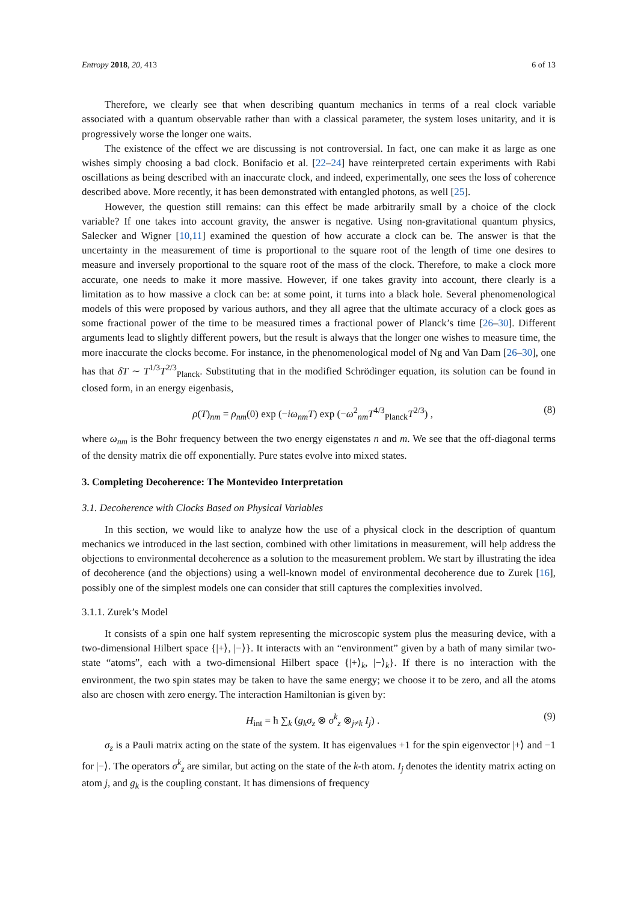Entropy 2018, 20, 413 6 of 13
Therefore, we clearly see that when describing quantum mechanics in terms of a real clock variable associated with a quantum observable rather than with a classical parameter, the system loses unitarity, and it is progressively worse the longer one waits.
The existence of the effect we are discussing is not controversial. In fact, one can make it as large as one wishes simply choosing a bad clock. Bonifacio et al. [22–24] have reinterpreted certain experiments with Rabi oscillations as being described with an inaccurate clock, and indeed, experimentally, one sees the loss of coherence described above. More recently, it has been demonstrated with entangled photons, as well [25].
However, the question still remains: can this effect be made arbitrarily small by a choice of the clock variable? If one takes into account gravity, the answer is negative. Using non-gravitational quantum physics, Salecker and Wigner [10,11] examined the question of how accurate a clock can be. The answer is that the uncertainty in the measurement of time is proportional to the square root of the length of time one desires to measure and inversely proportional to the square root of the mass of the clock. Therefore, to make a clock more accurate, one needs to make it more massive. However, if one takes gravity into account, there clearly is a limitation as to how massive a clock can be: at some point, it turns into a black hole. Several phenomenological models of this were proposed by various authors, and they all agree that the ultimate accuracy of a clock goes as some fractional power of the time to be measured times a fractional power of Planck’s time [26–30]. Different arguments lead to slightly different powers, but the result is always that the longer one wishes to measure time, the more inaccurate the clocks become. For instance, in the phenomenological model of Ng and Van Dam [26–30], one has that δT ∼ T<sup>1/3</sup>T<sup>2/3</sup><sub>Planck</sub>. Substituting that in the modified Schrödinger equation, its solution can be found in closed form, in an energy eigenbasis,
ρ(T)<sub>nm</sub> = ρ<sub>nm</sub>(0) exp (−iω<sub>nm</sub>T) exp (−ω<sup>2</sup><sub>nm</sub>T<sup>4/3</sup><sub>Planck</sub>T<sup>2/3</sup>) , (8)
where ω<sub>nm</sub> is the Bohr frequency between the two energy eigenstates n and m. We see that the off-diagonal terms of the density matrix die off exponentially. Pure states evolve into mixed states.
3. Completing Decoherence: The Montevideo Interpretation
3.1. Decoherence with Clocks Based on Physical Variables
In this section, we would like to analyze how the use of a physical clock in the description of quantum mechanics we introduced in the last section, combined with other limitations in measurement, will help address the objections to environmental decoherence as a solution to the measurement problem. We start by illustrating the idea of decoherence (and the objections) using a well-known model of environmental decoherence due to Zurek [16], possibly one of the simplest models one can consider that still captures the complexities involved.
3.1.1. Zurek’s Model
It consists of a spin one half system representing the microscopic system plus the measuring device, with a two-dimensional Hilbert space {|+⟩, |−⟩}. It interacts with an “environment” given by a bath of many similar two-state “atoms”, each with a two-dimensional Hilbert space {|+⟩<sub>k</sub>, |−⟩<sub>k</sub>}. If there is no interaction with the environment, the two spin states may be taken to have the same energy; we choose it to be zero, and all the atoms also are chosen with zero energy. The interaction Hamiltonian is given by:
H<sub>int</sub> = ħ ∑<sub>k</sub> (g<sub>k</sub>σ<sub>z</sub> ⊗ σ<sup>k</sup><sub>z</sub> ⊗<sub>j≠k</sub> I<sub>j</sub>) . (9)
σ<sub>z</sub> is a Pauli matrix acting on the state of the system. It has eigenvalues +1 for the spin eigenvector |+⟩ and −1 for |−⟩. The operators σ<sup>k</sup><sub>z</sub> are similar, but acting on the state of the k-th atom. I<sub>j</sub> denotes the identity matrix acting on atom j, and g<sub>k</sub> is the coupling constant. It has dimensions of frequency